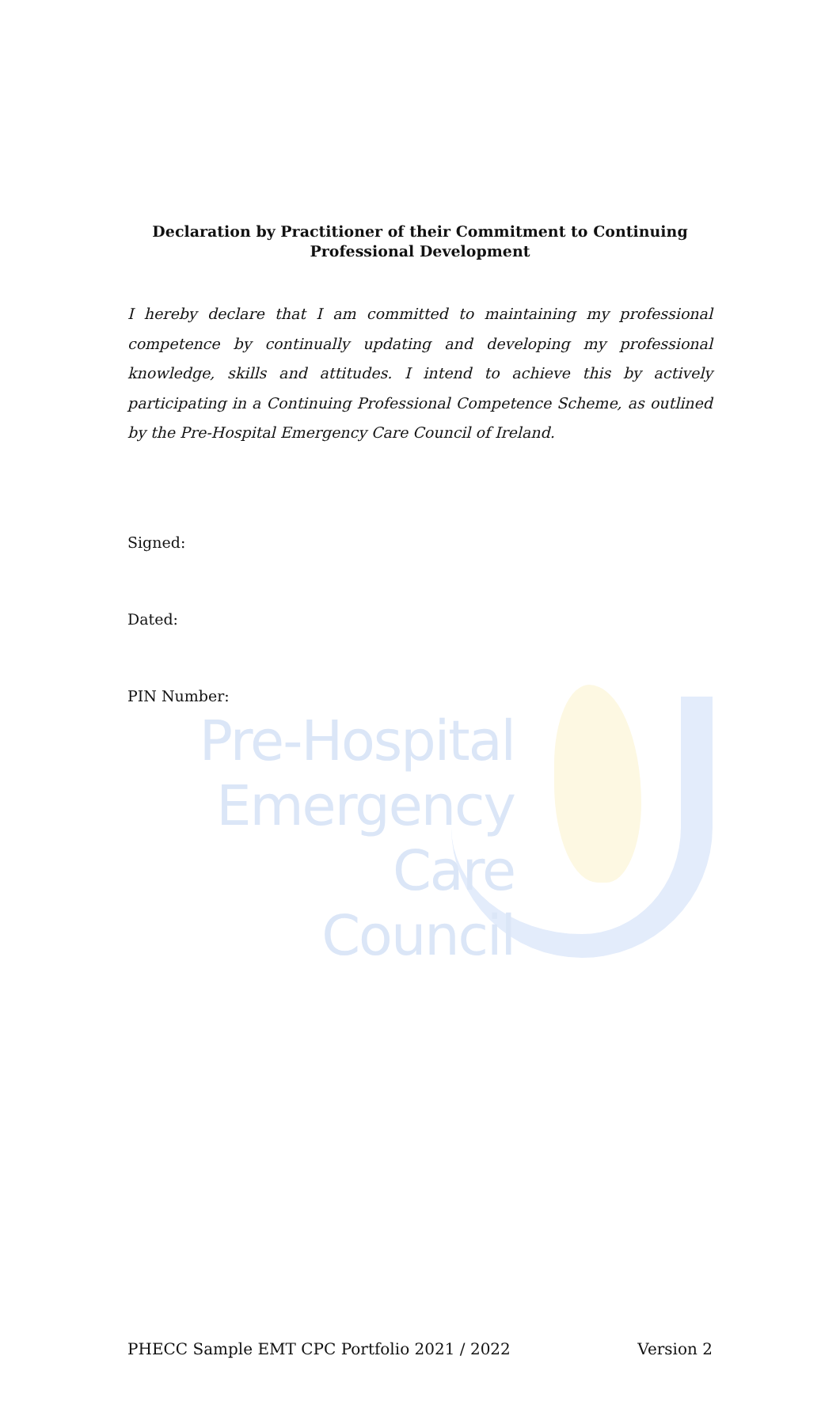Pre-Hospital
Emergency Care
Council
Declaration by Practitioner of their Commitment to Continuing
Professional Development
I hereby declare that I am committed to maintaining my professional competence by continually updating and developing my professional knowledge, skills and attitudes. I intend to achieve this by actively participating in a Continuing Professional Competence Scheme, as outlined by the Pre-Hospital Emergency Care Council of Ireland.
Signed:
Dated:
PIN Number:
PHECC Sample EMT CPC Portfolio 2021 / 2022 Version 2